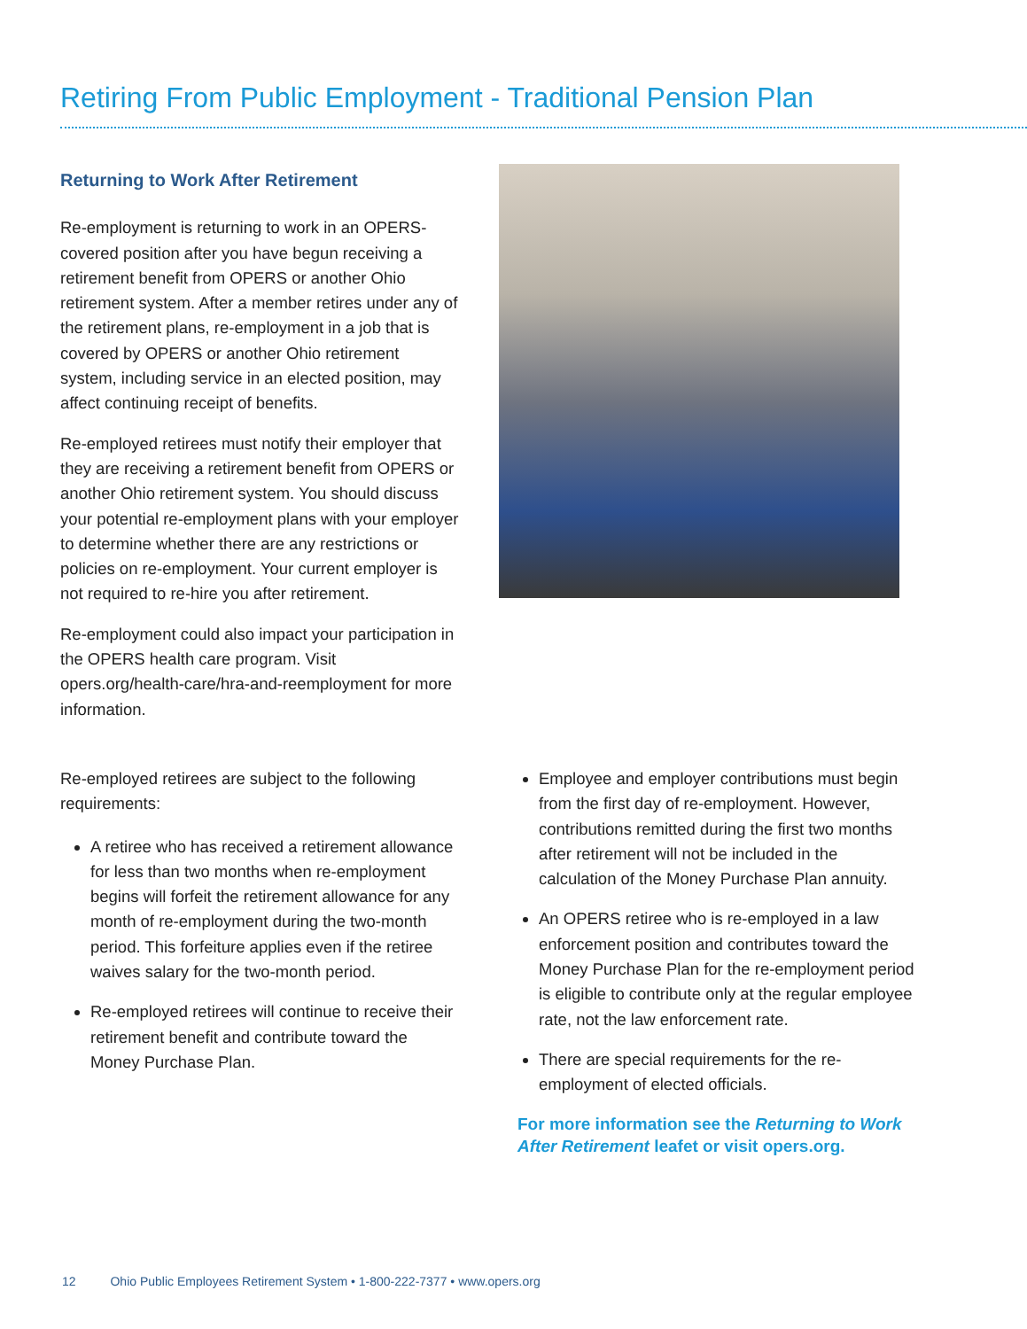Retiring From Public Employment - Traditional Pension Plan
Returning to Work After Retirement
Re-employment is returning to work in an OPERS-covered position after you have begun receiving a retirement benefit from OPERS or another Ohio retirement system. After a member retires under any of the retirement plans, re-employment in a job that is covered by OPERS or another Ohio retirement system, including service in an elected position, may affect continuing receipt of benefits.
Re-employed retirees must notify their employer that they are receiving a retirement benefit from OPERS or another Ohio retirement system. You should discuss your potential re-employment plans with your employer to determine whether there are any restrictions or policies on re-employment. Your current employer is not required to re-hire you after retirement.
Re-employment could also impact your participation in the OPERS health care program. Visit opers.org/health-care/hra-and-reemployment for more information.
Re-employed retirees are subject to the following requirements:
A retiree who has received a retirement allowance for less than two months when re-employment begins will forfeit the retirement allowance for any month of re-employment during the two-month period. This forfeiture applies even if the retiree waives salary for the two-month period.
Re-employed retirees will continue to receive their retirement benefit and contribute toward the Money Purchase Plan.
Employee and employer contributions must begin from the first day of re-employment. However, contributions remitted during the first two months after retirement will not be included in the calculation of the Money Purchase Plan annuity.
An OPERS retiree who is re-employed in a law enforcement position and contributes toward the Money Purchase Plan for the re-employment period is eligible to contribute only at the regular employee rate, not the law enforcement rate.
There are special requirements for the re-employment of elected officials.
For more information see the Returning to Work After Retirement leafet or visit opers.org.
12 Ohio Public Employees Retirement System • 1-800-222-7377 • www.opers.org